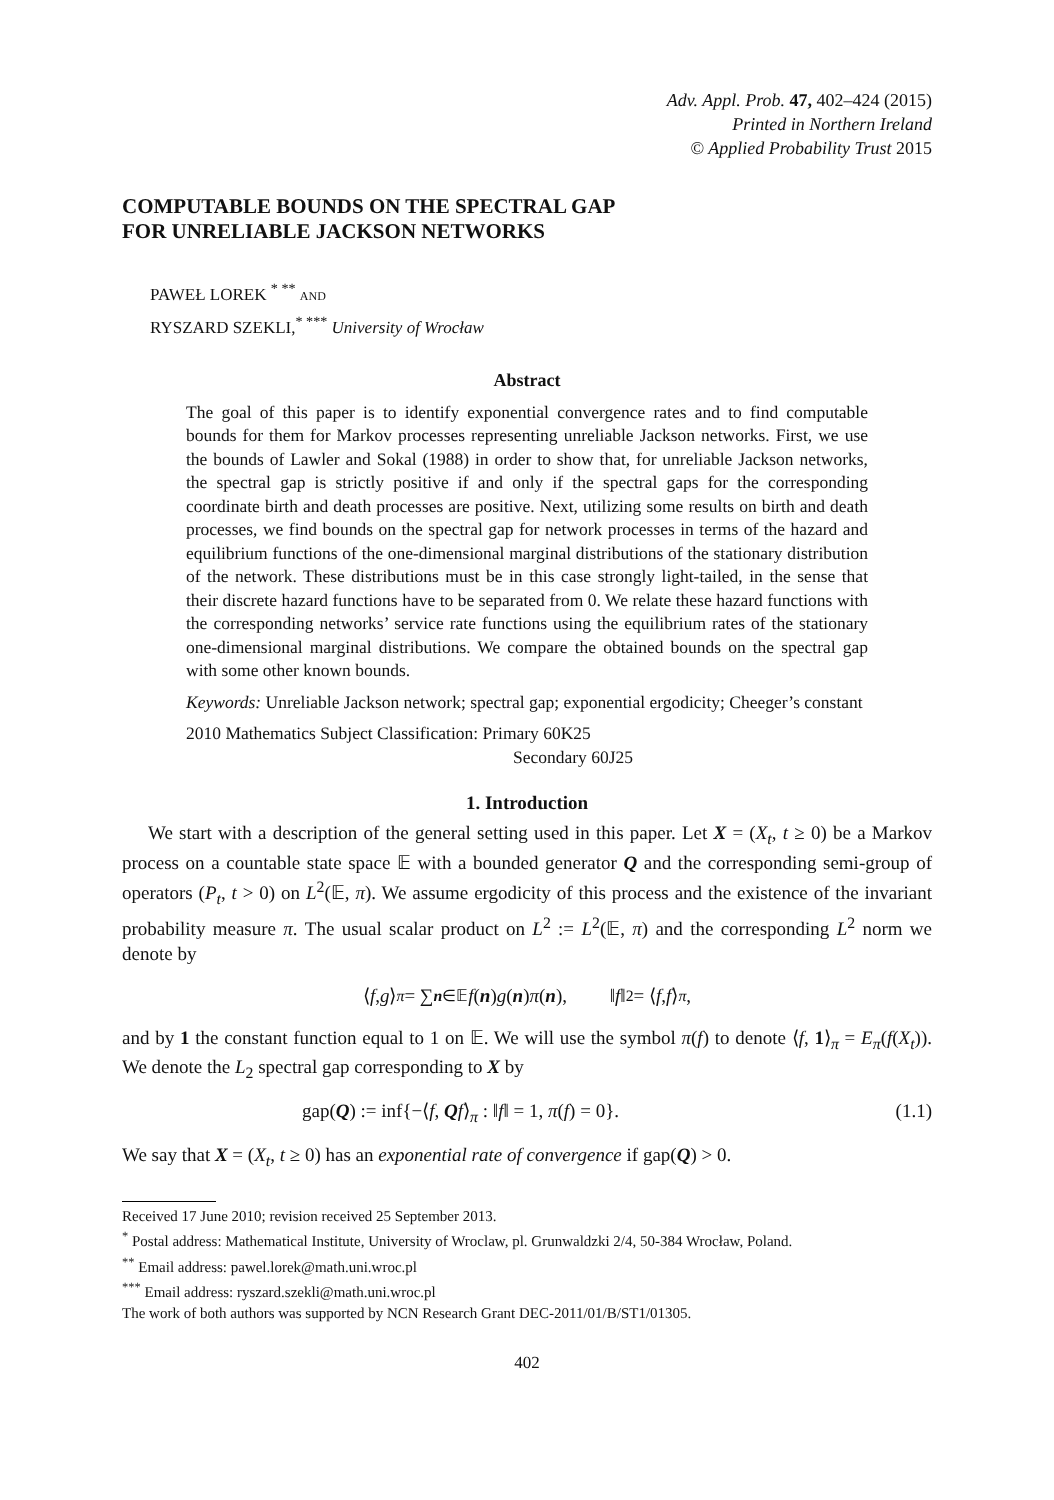Adv. Appl. Prob. 47, 402–424 (2015)
Printed in Northern Ireland
© Applied Probability Trust 2015
COMPUTABLE BOUNDS ON THE SPECTRAL GAP
FOR UNRELIABLE JACKSON NETWORKS
PAWEŁ LOREK <sup>* **</sup> AND
RYSZARD SZEKLI,<sup>* ***</sup> University of Wrocław
Abstract
The goal of this paper is to identify exponential convergence rates and to find computable bounds for them for Markov processes representing unreliable Jackson networks. First, we use the bounds of Lawler and Sokal (1988) in order to show that, for unreliable Jackson networks, the spectral gap is strictly positive if and only if the spectral gaps for the corresponding coordinate birth and death processes are positive. Next, utilizing some results on birth and death processes, we find bounds on the spectral gap for network processes in terms of the hazard and equilibrium functions of the one-dimensional marginal distributions of the stationary distribution of the network. These distributions must be in this case strongly light-tailed, in the sense that their discrete hazard functions have to be separated from 0. We relate these hazard functions with the corresponding networks’ service rate functions using the equilibrium rates of the stationary one-dimensional marginal distributions. We compare the obtained bounds on the spectral gap with some other known bounds.
Keywords: Unreliable Jackson network; spectral gap; exponential ergodicity; Cheeger’s constant
2010 Mathematics Subject Classification: Primary 60K25
Secondary 60J25
1. Introduction
We start with a description of the general setting used in this paper. Let X = (X<sub>t</sub>, t ≥ 0) be a Markov process on a countable state space 𝔼 with a bounded generator Q and the corresponding semi-group of operators (P<sub>t</sub>, t > 0) on L<sup>2</sup>(𝔼, π). We assume ergodicity of this process and the existence of the invariant probability measure π. The usual scalar product on L<sup>2</sup> := L<sup>2</sup>(𝔼, π) and the corresponding L<sup>2</sup> norm we denote by
⟨ f, g ⟩<sub>π</sub> = ∑<sub>n∈𝔼</sub> f (n) g (n) π (n), ‖ f ‖<sup>2</sup> = ⟨ f, f ⟩<sub>π</sub>,
and by 1 the constant function equal to 1 on 𝔼. We will use the symbol π(f) to denote ⟨f, 1⟩<sub>π</sub> = E<sub>π</sub>(f(X<sub>t</sub>)). We denote the L<sub>2</sub> spectral gap corresponding to X by
gap(Q) := inf{−⟨f, Qf⟩<sub>π</sub> : ‖f‖ = 1, π(f) = 0}. (1.1)
We say that X = (X<sub>t</sub>, t ≥ 0) has an exponential rate of convergence if gap(Q) > 0.
Received 17 June 2010; revision received 25 September 2013.
<sup>*</sup> Postal address: Mathematical Institute, University of Wroclaw, pl. Grunwaldzki 2/4, 50-384 Wrocław, Poland.
<sup>**</sup> Email address: pawel.lorek@math.uni.wroc.pl
<sup>***</sup> Email address: ryszard.szekli@math.uni.wroc.pl
The work of both authors was supported by NCN Research Grant DEC-2011/01/B/ST1/01305.
402